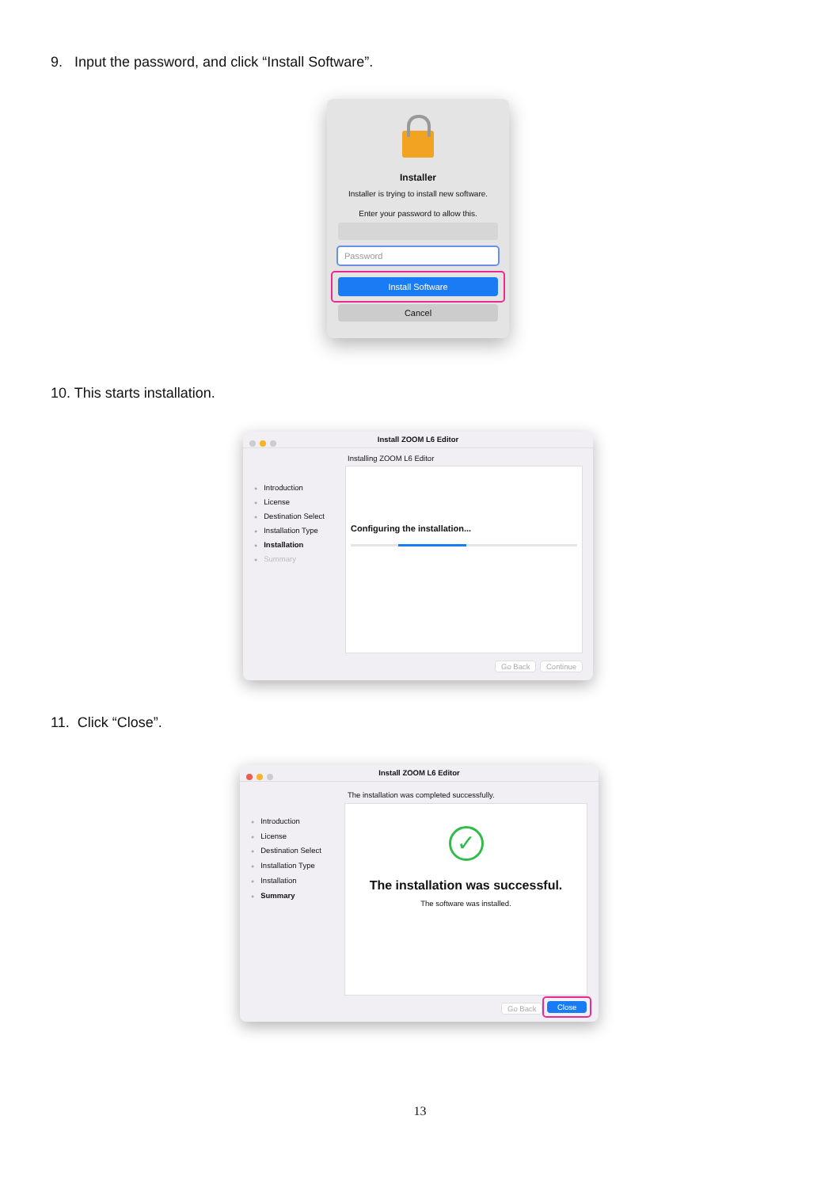9. Input the password, and click “Install Software”.
Installer
Installer is trying to install new software.
Enter your password to allow this.
Password
Install Software
Cancel
10. This starts installation.
Install ZOOM L6 Editor
Installing ZOOM L6 Editor
Introduction
License
Destination Select
Installation Type
Installation
Summary
Configuring the installation...
Go Back Continue
11. Click “Close”.
Install ZOOM L6 Editor
The installation was completed successfully.
Introduction
License
Destination Select
Installation Type
Installation
Summary
✓
The installation was successful.
The software was installed.
Go Back
Close
13